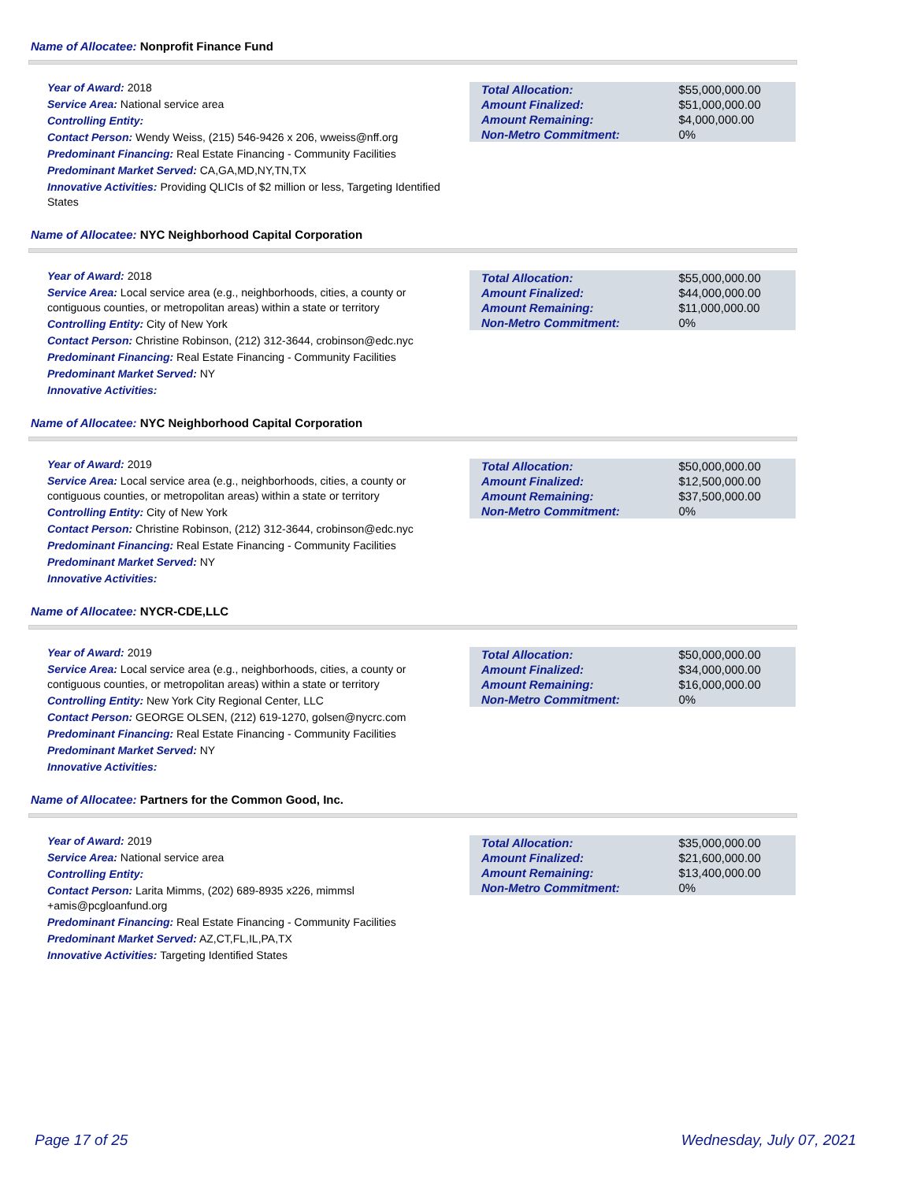Name of Allocatee: Nonprofit Finance Fund
Year of Award: 2018
Service Area: National service area
Controlling Entity:
Contact Person: Wendy Weiss, (215) 546-9426 x 206, wweiss@nff.org
Predominant Financing: Real Estate Financing - Community Facilities
Predominant Market Served: CA,GA,MD,NY,TN,TX
Innovative Activities: Providing QLICIs of $2 million or less, Targeting Identified States
| Total Allocation: | $55,000,000.00 |
| Amount Finalized: | $51,000,000.00 |
| Amount Remaining: | $4,000,000.00 |
| Non-Metro Commitment: | 0% |
Name of Allocatee: NYC Neighborhood Capital Corporation
Year of Award: 2018
Service Area: Local service area (e.g., neighborhoods, cities, a county or contiguous counties, or metropolitan areas) within a state or territory
Controlling Entity: City of New York
Contact Person: Christine Robinson, (212) 312-3644, crobinson@edc.nyc
Predominant Financing: Real Estate Financing - Community Facilities
Predominant Market Served: NY
Innovative Activities:
| Total Allocation: | $55,000,000.00 |
| Amount Finalized: | $44,000,000.00 |
| Amount Remaining: | $11,000,000.00 |
| Non-Metro Commitment: | 0% |
Name of Allocatee: NYC Neighborhood Capital Corporation
Year of Award: 2019
Service Area: Local service area (e.g., neighborhoods, cities, a county or contiguous counties, or metropolitan areas) within a state or territory
Controlling Entity: City of New York
Contact Person: Christine Robinson, (212) 312-3644, crobinson@edc.nyc
Predominant Financing: Real Estate Financing - Community Facilities
Predominant Market Served: NY
Innovative Activities:
| Total Allocation: | $50,000,000.00 |
| Amount Finalized: | $12,500,000.00 |
| Amount Remaining: | $37,500,000.00 |
| Non-Metro Commitment: | 0% |
Name of Allocatee: NYCR-CDE,LLC
Year of Award: 2019
Service Area: Local service area (e.g., neighborhoods, cities, a county or contiguous counties, or metropolitan areas) within a state or territory
Controlling Entity: New York City Regional Center, LLC
Contact Person: GEORGE OLSEN, (212) 619-1270, golsen@nycrc.com
Predominant Financing: Real Estate Financing - Community Facilities
Predominant Market Served: NY
Innovative Activities:
| Total Allocation: | $50,000,000.00 |
| Amount Finalized: | $34,000,000.00 |
| Amount Remaining: | $16,000,000.00 |
| Non-Metro Commitment: | 0% |
Name of Allocatee: Partners for the Common Good, Inc.
Year of Award: 2019
Service Area: National service area
Controlling Entity:
Contact Person: Larita Mimms, (202) 689-8935 x226, mimmsl +amis@pcgloanfund.org
Predominant Financing: Real Estate Financing - Community Facilities
Predominant Market Served: AZ,CT,FL,IL,PA,TX
Innovative Activities: Targeting Identified States
| Total Allocation: | $35,000,000.00 |
| Amount Finalized: | $21,600,000.00 |
| Amount Remaining: | $13,400,000.00 |
| Non-Metro Commitment: | 0% |
Page 17 of 25 Wednesday, July 07, 2021